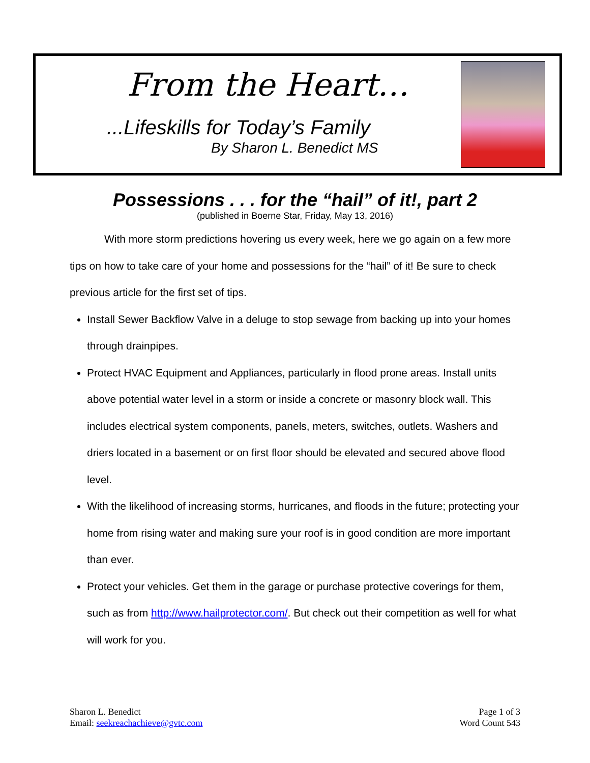From the Heart…
...Lifeskills for Today’s Family
By Sharon L. Benedict MS
Possessions . . . for the “hail” of it!, part 2
(published in Boerne Star, Friday, May 13, 2016)
With more storm predictions hovering us every week, here we go again on a few more tips on how to take care of your home and possessions for the “hail” of it! Be sure to check previous article for the first set of tips.
Install Sewer Backflow Valve in a deluge to stop sewage from backing up into your homes through drainpipes.
Protect HVAC Equipment and Appliances, particularly in flood prone areas. Install units above potential water level in a storm or inside a concrete or masonry block wall. This includes electrical system components, panels, meters, switches, outlets. Washers and driers located in a basement or on first floor should be elevated and secured above flood level.
With the likelihood of increasing storms, hurricanes, and floods in the future; protecting your home from rising water and making sure your roof is in good condition are more important than ever.
Protect your vehicles. Get them in the garage or purchase protective coverings for them, such as from http://www.hailprotector.com/. But check out their competition as well for what will work for you.
Sharon L. Benedict
Email: seekreachachieve@gvtc.com
Page 1 of 3
Word Count 543